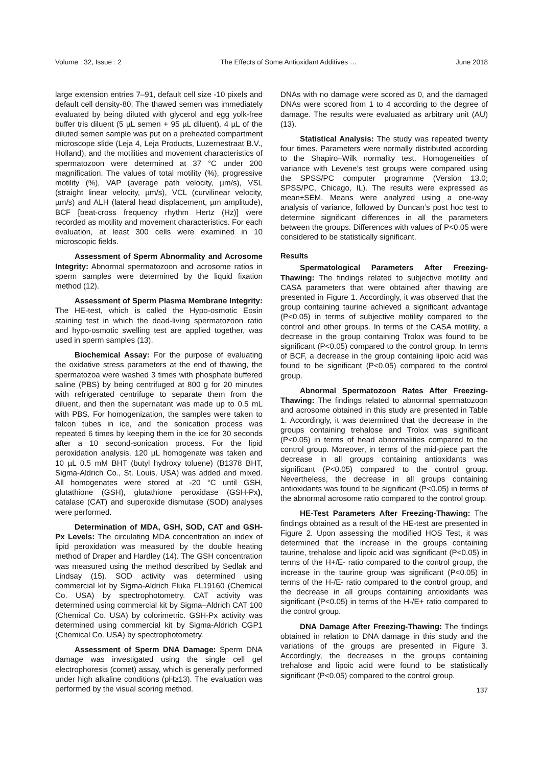Volume : 32, Issue : 2 The Effects of Some Antioxidant Additives … June 2018
large extension entries 7–91, default cell size -10 pixels and default cell density-80. The thawed semen was immediately evaluated by being diluted with glycerol and egg yolk-free buffer tris diluent (5 µL semen + 95 µL diluent). 4 µL of the diluted semen sample was put on a preheated compartment microscope slide (Leja 4, Leja Products, Luzernestraat B.V., Holland), and the motilities and movement characteristics of spermatozoon were determined at 37 °C under 200 magnification. The values of total motility (%), progressive motility (%), VAP (average path velocity, µm/s), VSL (straight linear velocity, µm/s), VCL (curvilinear velocity, µm/s) and ALH (lateral head displacement, µm amplitude), BCF [beat-cross frequency rhythm Hertz (Hz)] were recorded as motility and movement characteristics. For each evaluation, at least 300 cells were examined in 10 microscopic fields.
Assessment of Sperm Abnormality and Acrosome Integrity: Abnormal spermatozoon and acrosome ratios in sperm samples were determined by the liquid fixation method (12).
Assessment of Sperm Plasma Membrane Integrity: The HE-test, which is called the Hypo-osmotic Eosin staining test in which the dead-living spermatozoon ratio and hypo-osmotic swelling test are applied together, was used in sperm samples (13).
Biochemical Assay: For the purpose of evaluating the oxidative stress parameters at the end of thawing, the spermatozoa were washed 3 times with phosphate buffered saline (PBS) by being centrifuged at 800 g for 20 minutes with refrigerated centrifuge to separate them from the diluent, and then the supernatant was made up to 0.5 mL with PBS. For homogenization, the samples were taken to falcon tubes in ice, and the sonication process was repeated 6 times by keeping them in the ice for 30 seconds after a 10 second-sonication process. For the lipid peroxidation analysis, 120 µL homogenate was taken and 10 µL 0.5 mM BHT (butyl hydroxy toluene) (B1378 BHT, Sigma-Aldrich Co., St. Louis, USA) was added and mixed. All homogenates were stored at -20 °C until GSH, glutathione (GSH), glutathione peroxidase (GSH-Px), catalase (CAT) and superoxide dismutase (SOD) analyses were performed.
Determination of MDA, GSH, SOD, CAT and GSH-Px Levels: The circulating MDA concentration an index of lipid peroxidation was measured by the double heating method of Draper and Hardley (14). The GSH concentration was measured using the method described by Sedlak and Lindsay (15). SOD activity was determined using commercial kit by Sigma-Aldrich Fluka FL19160 (Chemical Co. USA) by spectrophotometry. CAT activity was determined using commercial kit by Sigma–Aldrich CAT 100 (Chemical Co. USA) by colorimetric. GSH-Px activity was determined using commercial kit by Sigma-Aldrich CGP1 (Chemical Co. USA) by spectrophotometry.
Assessment of Sperm DNA Damage: Sperm DNA damage was investigated using the single cell gel electrophoresis (comet) assay, which is generally performed under high alkaline conditions (pH≥13). The evaluation was performed by the visual scoring method.
DNAs with no damage were scored as 0, and the damaged DNAs were scored from 1 to 4 according to the degree of damage. The results were evaluated as arbitrary unit (AU) (13).
Statistical Analysis: The study was repeated twenty four times. Parameters were normally distributed according to the Shapiro–Wilk normality test. Homogeneities of variance with Levene’s test groups were compared using the SPSS/PC computer programme (Version 13.0; SPSS/PC, Chicago, IL). The results were expressed as mean±SEM. Means were analyzed using a one-way analysis of variance, followed by Duncan’s post hoc test to determine significant differences in all the parameters between the groups. Differences with values of P<0.05 were considered to be statistically significant.
Results
Spermatological Parameters After Freezing-Thawing: The findings related to subjective motility and CASA parameters that were obtained after thawing are presented in Figure 1. Accordingly, it was observed that the group containing taurine achieved a significant advantage (P<0.05) in terms of subjective motility compared to the control and other groups. In terms of the CASA motility, a decrease in the group containing Trolox was found to be significant (P<0.05) compared to the control group. In terms of BCF, a decrease in the group containing lipoic acid was found to be significant (P<0.05) compared to the control group.
Abnormal Spermatozoon Rates After Freezing-Thawing: The findings related to abnormal spermatozoon and acrosome obtained in this study are presented in Table 1. Accordingly, it was determined that the decrease in the groups containing trehalose and Trolox was significant (P<0.05) in terms of head abnormalities compared to the control group. Moreover, in terms of the mid-piece part the decrease in all groups containing antioxidants was significant (P<0.05) compared to the control group. Nevertheless, the decrease in all groups containing antioxidants was found to be significant (P<0.05) in terms of the abnormal acrosome ratio compared to the control group.
HE-Test Parameters After Freezing-Thawing: The findings obtained as a result of the HE-test are presented in Figure 2. Upon assessing the modified HOS Test, it was determined that the increase in the groups containing taurine, trehalose and lipoic acid was significant (P<0.05) in terms of the H+/E- ratio compared to the control group, the increase in the taurine group was significant (P<0.05) in terms of the H-/E- ratio compared to the control group, and the decrease in all groups containing antioxidants was significant (P<0.05) in terms of the H-/E+ ratio compared to the control group.
DNA Damage After Freezing-Thawing: The findings obtained in relation to DNA damage in this study and the variations of the groups are presented in Figure 3. Accordingly, the decreases in the groups containing trehalose and lipoic acid were found to be statistically significant (P<0.05) compared to the control group.
137